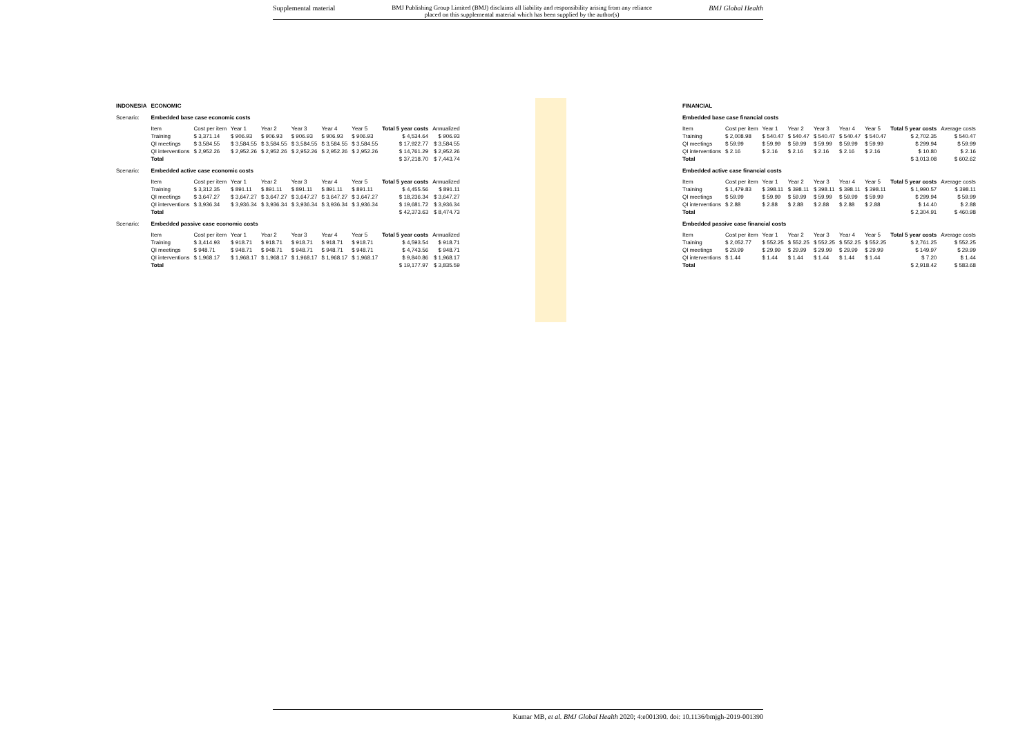Supplemental material BMJ Publishing Group Limited (BMJ) disclaims all liability and responsibility arising from any reliance
placed on this supplemental material which has been supplied by the author(s) BMJ Global Health
| INDONESIA | ECONOMIC | | | | | | | | |
| Scenario: | Embedded base case economic costs | | | | | | | | |
| | Item | Cost per item | Year 1 | Year 2 | Year 3 | Year 4 | Year 5 | Total 5 year costs | Annualized |
| | Training | $ 3,371.14 | $ 906.93 | $ 906.93 | $ 906.93 | $ 906.93 | $ 906.93 | $ 4,534.64 | $ 906.93 |
| | QI meetings | $ 3,584.55 | $ 3,584.55 | $ 3,584.55 | $ 3,584.55 | $ 3,584.55 | $ 3,584.55 | $ 17,922.77 | $ 3,584.55 |
| | QI interventions | $ 2,952.26 | $ 2,952.26 | $ 2,952.26 | $ 2,952.26 | $ 2,952.26 | $ 2,952.26 | $ 14,761.29 | $ 2,952.26 |
| | Total | | | | | | | $ 37,218.70 | $ 7,443.74 |
| Scenario: | Embedded active case economic costs | | | | | | | | |
| | Item | Cost per item | Year 1 | Year 2 | Year 3 | Year 4 | Year 5 | Total 5 year costs | Annualized |
| | Training | $ 3,312.35 | $ 891.11 | $ 891.11 | $ 891.11 | $ 891.11 | $ 891.11 | $ 4,455.56 | $ 891.11 |
| | QI meetings | $ 3,647.27 | $ 3,647.27 | $ 3,647.27 | $ 3,647.27 | $ 3,647.27 | $ 3,647.27 | $ 18,236.34 | $ 3,647.27 |
| | QI interventions | $ 3,936.34 | $ 3,936.34 | $ 3,936.34 | $ 3,936.34 | $ 3,936.34 | $ 3,936.34 | $ 19,681.72 | $ 3,936.34 |
| | Total | | | | | | | $ 42,373.63 | $ 8,474.73 |
| Scenario: | Embedded passive case economic costs | | | | | | | | |
| | Item | Cost per item | Year 1 | Year 2 | Year 3 | Year 4 | Year 5 | Total 5 year costs | Annualized |
| | Training | $ 3,414.93 | $ 918.71 | $ 918.71 | $ 918.71 | $ 918.71 | $ 918.71 | $ 4,593.54 | $ 918.71 |
| | QI meetings | $ 948.71 | $ 948.71 | $ 948.71 | $ 948.71 | $ 948.71 | $ 948.71 | $ 4,743.56 | $ 948.71 |
| | QI interventions | $ 1,968.17 | $ 1,968.17 | $ 1,968.17 | $ 1,968.17 | $ 1,968.17 | $ 1,968.17 | $ 9,840.86 | $ 1,968.17 |
| | Total | | | | | | | $ 19,177.97 | $ 3,835.59 |
| FINANCIAL | | | | | | | | |
| Embedded base case financial costs | | | | | | | | |
| Item | Cost per item | Year 1 | Year 2 | Year 3 | Year 4 | Year 5 | Total 5 year costs | Average costs |
| Training | $ 2,008.98 | $ 540.47 | $ 540.47 | $ 540.47 | $ 540.47 | $ 540.47 | $ 2,702.35 | $ 540.47 |
| QI meetings | $ 59.99 | $ 59.99 | $ 59.99 | $ 59.99 | $ 59.99 | $ 59.99 | $ 299.94 | $ 59.99 |
| QI interventions | $ 2.16 | $ 2.16 | $ 2.16 | $ 2.16 | $ 2.16 | $ 2.16 | $ 10.80 | $ 2.16 |
| Total | | | | | | | $ 3,013.08 | $ 602.62 |
| Embedded active case financial costs | | | | | | | | |
| Item | Cost per item | Year 1 | Year 2 | Year 3 | Year 4 | Year 5 | Total 5 year costs | Average costs |
| Training | $ 1,479.83 | $ 398.11 | $ 398.11 | $ 398.11 | $ 398.11 | $ 398.11 | $ 1,990.57 | $ 398.11 |
| QI meetings | $ 59.99 | $ 59.99 | $ 59.99 | $ 59.99 | $ 59.99 | $ 59.99 | $ 299.94 | $ 59.99 |
| QI interventions | $ 2.88 | $ 2.88 | $ 2.88 | $ 2.88 | $ 2.88 | $ 2.88 | $ 14.40 | $ 2.88 |
| Total | | | | | | | $ 2,304.91 | $ 460.98 |
| Embedded passive case financial costs | | | | | | | | |
| Item | Cost per item | Year 1 | Year 2 | Year 3 | Year 4 | Year 5 | Total 5 year costs | Average costs |
| Training | $ 2,052.77 | $ 552.25 | $ 552.25 | $ 552.25 | $ 552.25 | $ 552.25 | $ 2,761.25 | $ 552.25 |
| QI meetings | $ 29.99 | $ 29.99 | $ 29.99 | $ 29.99 | $ 29.99 | $ 29.99 | $ 149.97 | $ 29.99 |
| QI interventions | $ 1.44 | $ 1.44 | $ 1.44 | $ 1.44 | $ 1.44 | $ 1.44 | $ 7.20 | $ 1.44 |
| Total | | | | | | | $ 2,918.42 | $ 583.68 |
Kumar MB, et al. BMJ Global Health 2020; 4:e001390. doi: 10.1136/bmjgh-2019-001390